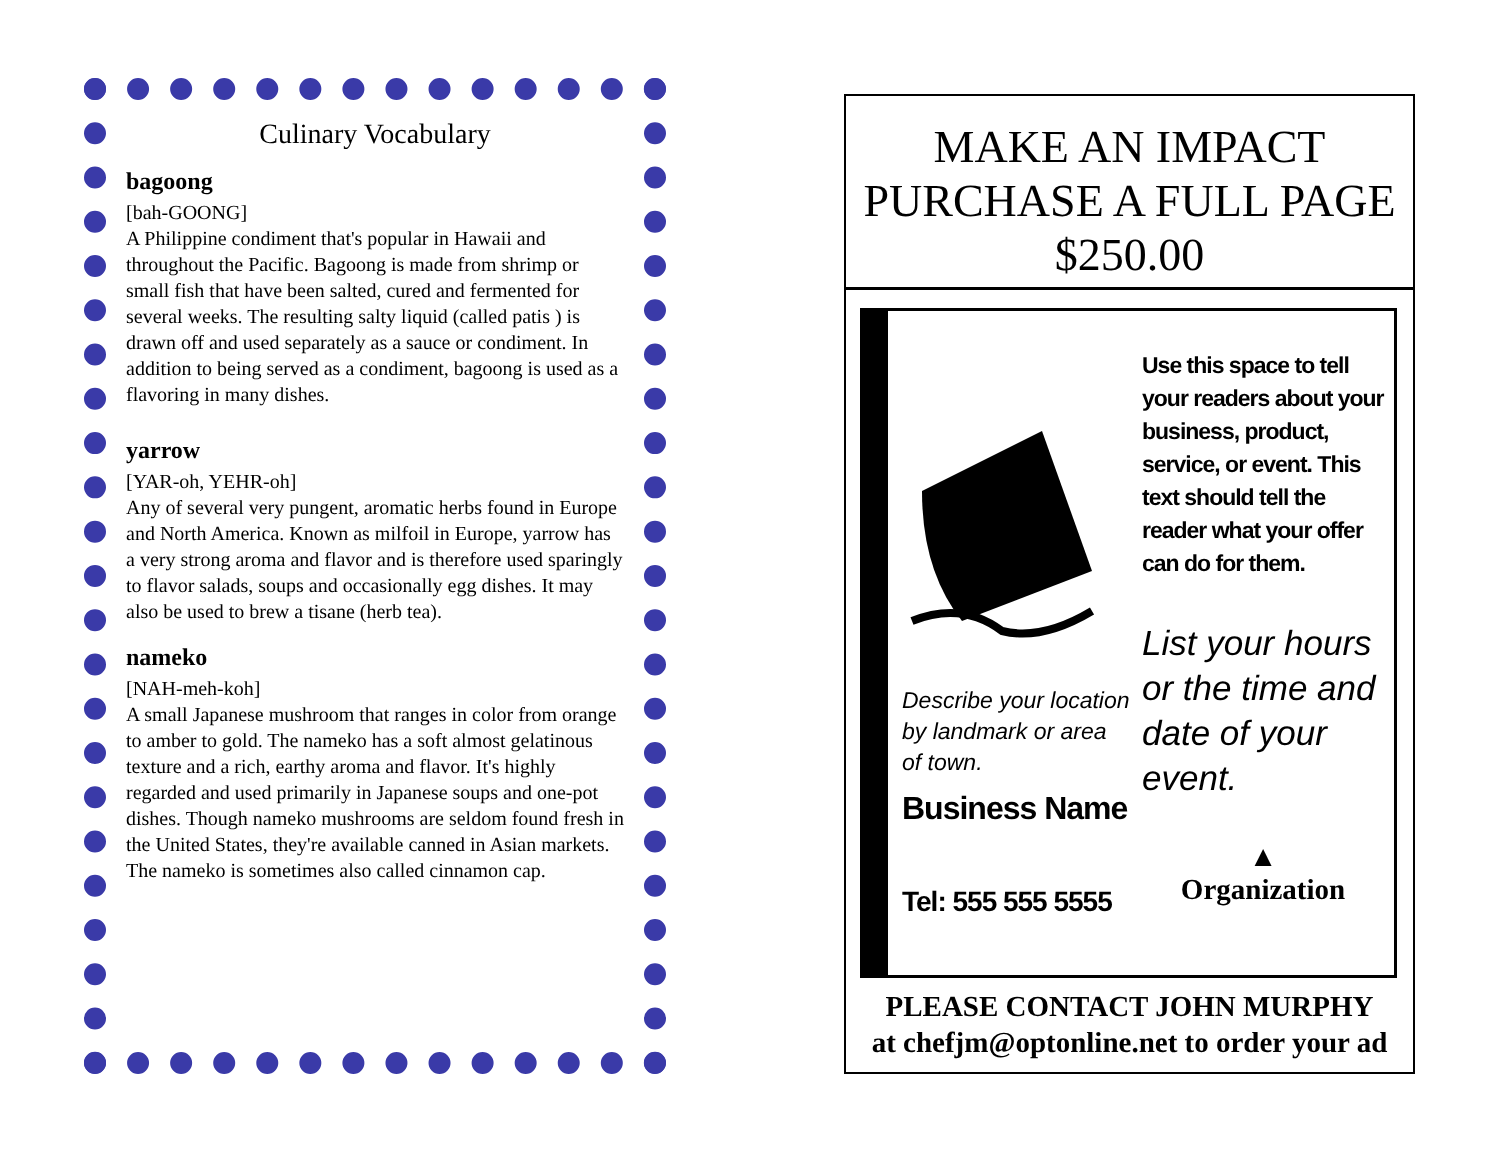Culinary Vocabulary
bagoong
[bah-GOONG]
A Philippine condiment that's popular in Hawaii and throughout the Pacific. Bagoong is made from shrimp or small fish that have been salted, cured and fermented for several weeks. The resulting salty liquid (called patis ) is drawn off and used separately as a sauce or condiment. In addition to being served as a condiment, bagoong is used as a flavoring in many dishes.
yarrow
[YAR-oh, YEHR-oh]
Any of several very pungent, aromatic herbs found in Europe and North America. Known as milfoil in Europe, yarrow has a very strong aroma and flavor and is therefore used sparingly to flavor salads, soups and occasionally egg dishes. It may also be used to brew a tisane (herb tea).
nameko
[NAH-meh-koh]
A small Japanese mushroom that ranges in color from orange to amber to gold. The nameko has a soft almost gelatinous texture and a rich, earthy aroma and flavor. It's highly regarded and used primarily in Japanese soups and one-pot dishes. Though nameko mushrooms are seldom found fresh in the United States, they're available canned in Asian markets. The nameko is sometimes also called cinnamon cap.
MAKE AN IMPACT
PURCHASE A FULL PAGE
$250.00
Describe your location by landmark or area of town.
Business Name
Tel: 555 555 5555
Use this space to tell your readers about your business, product, service, or event. This text should tell the reader what your offer can do for them.
List your hours or the time and date of your event.
▲
Organization
PLEASE CONTACT JOHN MURPHY
at chefjm@optonline.net to order your ad